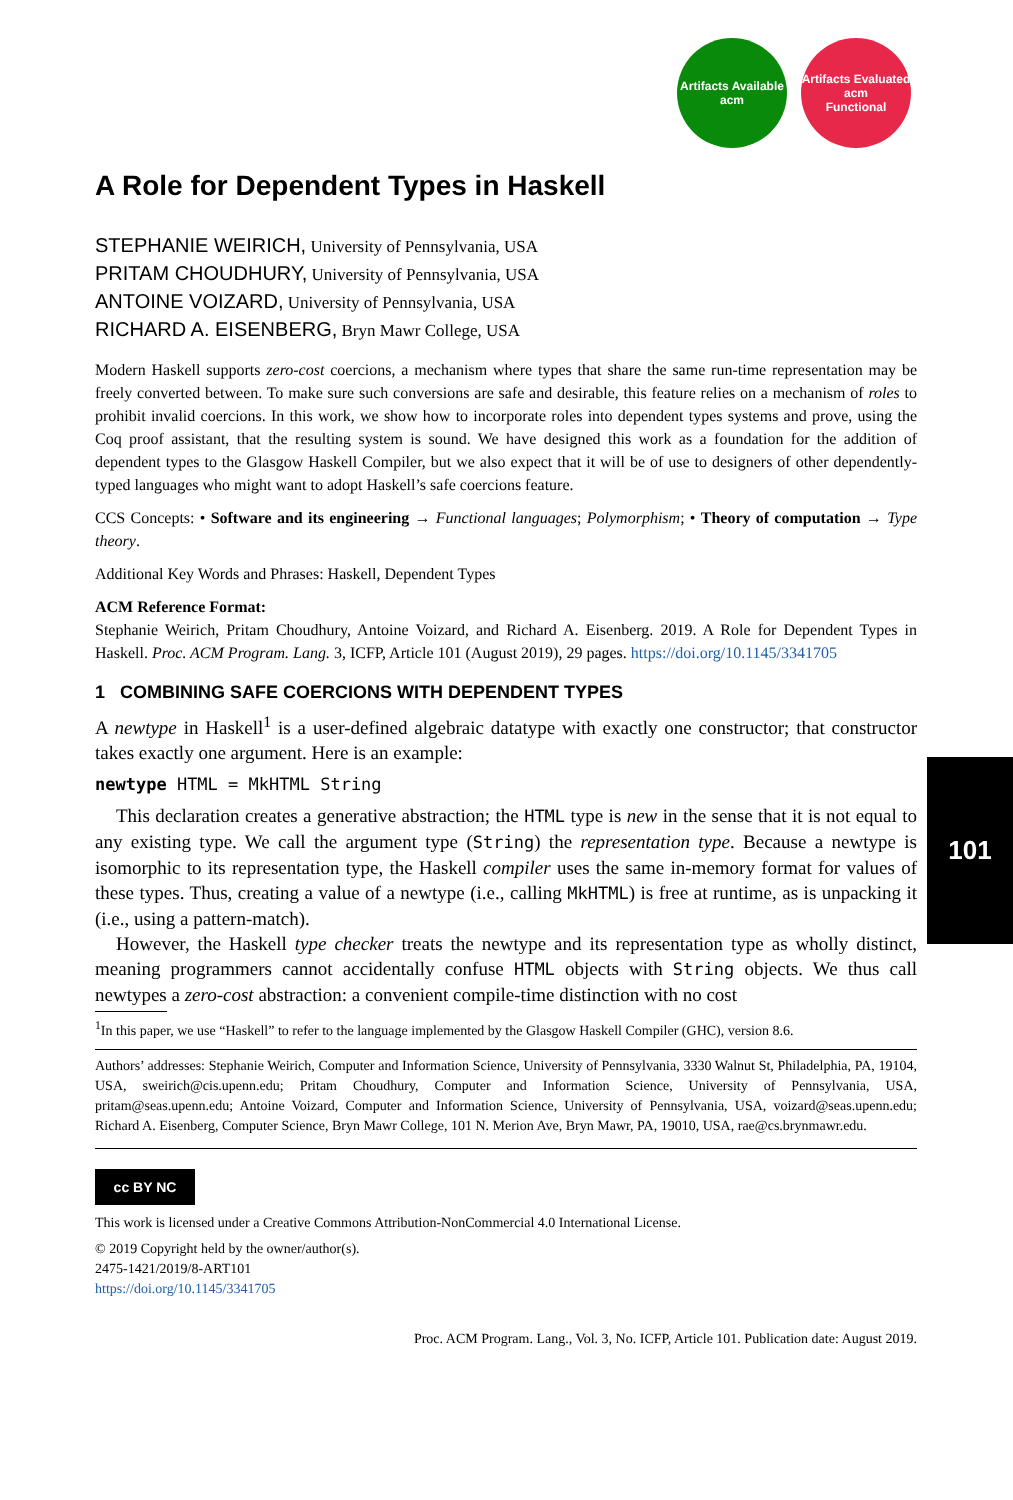Artifacts Available
acm
Artifacts Evaluated
acm
Functional
101
A Role for Dependent Types in Haskell
STEPHANIE WEIRICH, University of Pennsylvania, USA
PRITAM CHOUDHURY, University of Pennsylvania, USA
ANTOINE VOIZARD, University of Pennsylvania, USA
RICHARD A. EISENBERG, Bryn Mawr College, USA
Modern Haskell supports zero-cost coercions, a mechanism where types that share the same run-time representation may be freely converted between. To make sure such conversions are safe and desirable, this feature relies on a mechanism of roles to prohibit invalid coercions. In this work, we show how to incorporate roles into dependent types systems and prove, using the Coq proof assistant, that the resulting system is sound. We have designed this work as a foundation for the addition of dependent types to the Glasgow Haskell Compiler, but we also expect that it will be of use to designers of other dependently-typed languages who might want to adopt Haskell’s safe coercions feature.
CCS Concepts: • Software and its engineering → Functional languages; Polymorphism; • Theory of computation → Type theory.
Additional Key Words and Phrases: Haskell, Dependent Types
ACM Reference Format:
Stephanie Weirich, Pritam Choudhury, Antoine Voizard, and Richard A. Eisenberg. 2019. A Role for Dependent Types in Haskell. Proc. ACM Program. Lang. 3, ICFP, Article 101 (August 2019), 29 pages. https://doi.org/10.1145/3341705
1 COMBINING SAFE COERCIONS WITH DEPENDENT TYPES
A newtype in Haskell<sup>1</sup> is a user-defined algebraic datatype with exactly one constructor; that constructor takes exactly one argument. Here is an example:
newtype HTML = MkHTML String
This declaration creates a generative abstraction; the HTML type is new in the sense that it is not equal to any existing type. We call the argument type (String) the representation type. Because a newtype is isomorphic to its representation type, the Haskell compiler uses the same in-memory format for values of these types. Thus, creating a value of a newtype (i.e., calling MkHTML) is free at runtime, as is unpacking it (i.e., using a pattern-match).
However, the Haskell type checker treats the newtype and its representation type as wholly distinct, meaning programmers cannot accidentally confuse HTML objects with String objects. We thus call newtypes a zero-cost abstraction: a convenient compile-time distinction with no cost
<sup>1</sup> In this paper, we use “Haskell” to refer to the language implemented by the Glasgow Haskell Compiler (GHC), version 8.6.
Authors’ addresses: Stephanie Weirich, Computer and Information Science, University of Pennsylvania, 3330 Walnut St, Philadelphia, PA, 19104, USA, sweirich@cis.upenn.edu; Pritam Choudhury, Computer and Information Science, University of Pennsylvania, USA, pritam@seas.upenn.edu; Antoine Voizard, Computer and Information Science, University of Pennsylvania, USA, voizard@seas.upenn.edu; Richard A. Eisenberg, Computer Science, Bryn Mawr College, 101 N. Merion Ave, Bryn Mawr, PA, 19010, USA, rae@cs.brynmawr.edu.
cc BY NC
This work is licensed under a Creative Commons Attribution-NonCommercial 4.0 International License.
© 2019 Copyright held by the owner/author(s).
2475-1421/2019/8-ART101
https://doi.org/10.1145/3341705
Proc. ACM Program. Lang., Vol. 3, No. ICFP, Article 101. Publication date: August 2019.